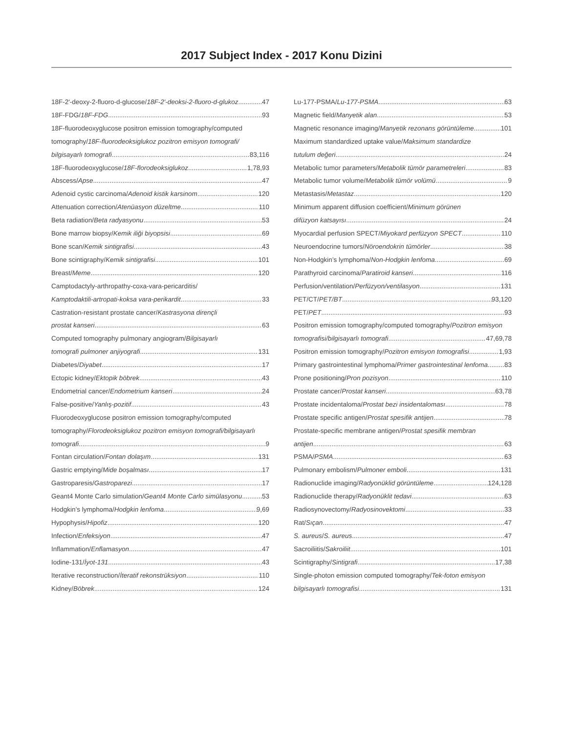2017 Subject Index - 2017 Konu Dizini
18F-2′-deoxy-2-fluoro-d-glucose/ 18F-2′-deoksi-2-fluoro-d-glukoz 47
18F-FDG/ 18F-FDG 93
18F-fluorodeoxyglucose positron emission tomography/computed
tomography/18F-fluorodeoksiglukoz pozitron emisyon tomografi/
bilgisayarlı tomografi 83,116
18F-fluorodeoxyglucose/ 18F-florodeoksiglukoz 1,78,93
Abscess/ Apse 47
Adenoid cystic carcinoma/ Adenoid kistik karsinom 120
Attenuation correction/ Atenüasyon düzeltme 110
Beta radiation/ Beta radyasyonu 53
Bone marrow biopsy/ Kemik iliği biyopsisi 69
Bone scan/ Kemik sintigrafisi 43
Bone scintigraphy/ Kemik sintigrafisi 101
Breast/ Meme 120
Camptodactyly-arthropathy-coxa-vara-pericarditis/
Kamptodaktili-artropati-koksa vara-perikardit 33
Castration-resistant prostate cancer/Kastrasyona dirençli
prostat kanseri 63
Computed tomography pulmonary angiogram/Bilgisayarlı
tomografi pulmoner anjiyografi 131
Diabetes/ Diyabet 17
Ectopic kidney/ Ektopik böbrek 43
Endometrial cancer/ Endometrium kanseri 24
False-positive/ Yanlış-pozitif 43
Fluorodeoxyglucose positron emission tomography/computed
tomography/Florodeoksiglukoz pozitron emisyon tomografi/bilgisayarlı
tomografi 9
Fontan circulation/ Fontan dolaşım 131
Gastric emptying/ Mide boşalması 17
Gastroparesis/ Gastroparezi 17
Geant4 Monte Carlo simulation/ Geant4 Monte Carlo simülasyonu 53
Hodgkin’s lymphoma/ Hodgkin lenfoma 9,69
Hypophysis/ Hipofiz 120
Infection/ Enfeksiyon 47
Inflammation/ Enflamasyon 47
Iodine-131/ İyot-131 43
Iterative reconstruction/ İteratif rekonstrüksiyon 110
Kidney/ Böbrek 124
Lu-177-PSMA/ Lu-177-PSMA 63
Magnetic field/ Manyetik alan 53
Magnetic resonance imaging/ Manyetik rezonans görüntüleme 101
Maximum standardized uptake value/Maksimum standardize
tutulum değeri 24
Metabolic tumor parameters/ Metabolik tümör parametreleri 83
Metabolic tumor volume/ Metabolik tümör volümü 9
Metastasis/ Metastaz 120
Minimum apparent diffusion coefficient/Minimum görünen
difüzyon katsayısı 24
Myocardial perfusion SPECT/ Miyokard perfüzyon SPECT 110
Neuroendocrine tumors/ Nöroendokrin tümörler 38
Non-Hodgkin’s lymphoma/ Non-Hodgkin lenfoma 69
Parathyroid carcinoma/ Paratiroid kanseri 116
Perfusion/ventilation/ Perfüzyon/ventilasyon 131
PET/CT/ PET/BT 93,120
PET/ PET 93
Positron emission tomography/computed tomography/Pozitron emisyon
tomografisi/bilgisayarlı tomografi 47,69,78
Positron emission tomography/ Pozitron emisyon tomografisi 1,93
Primary gastrointestinal lymphoma/ Primer gastrointestinal lenfoma 83
Prone positioning/ Pron pozisyon 110
Prostate cancer/ Prostat kanseri 63,78
Prostate incidentaloma/ Prostat bezi insidentaloması 78
Prostate specific antigen/ Prostat spesifik antijen 78
Prostate-specific membrane antigen/Prostat spesifik membran
antijen 63
PSMA/ PSMA 63
Pulmonary embolism/ Pulmoner emboli 131
Radionuclide imaging/ Radyonüklid görüntüleme 124,128
Radionuclide therapy/ Radyonüklit tedavi 63
Radiosynovectomy/ Radyosinovektomi 33
Rat/ Sıçan 47
S. aureus / S. aureus 47
Sacroiliitis/ Sakroiliit 101
Scintigraphy/ Sintigrafi 17,38
Single-photon emission computed tomography/Tek-foton emisyon
bilgisayarlı tomografisi 131